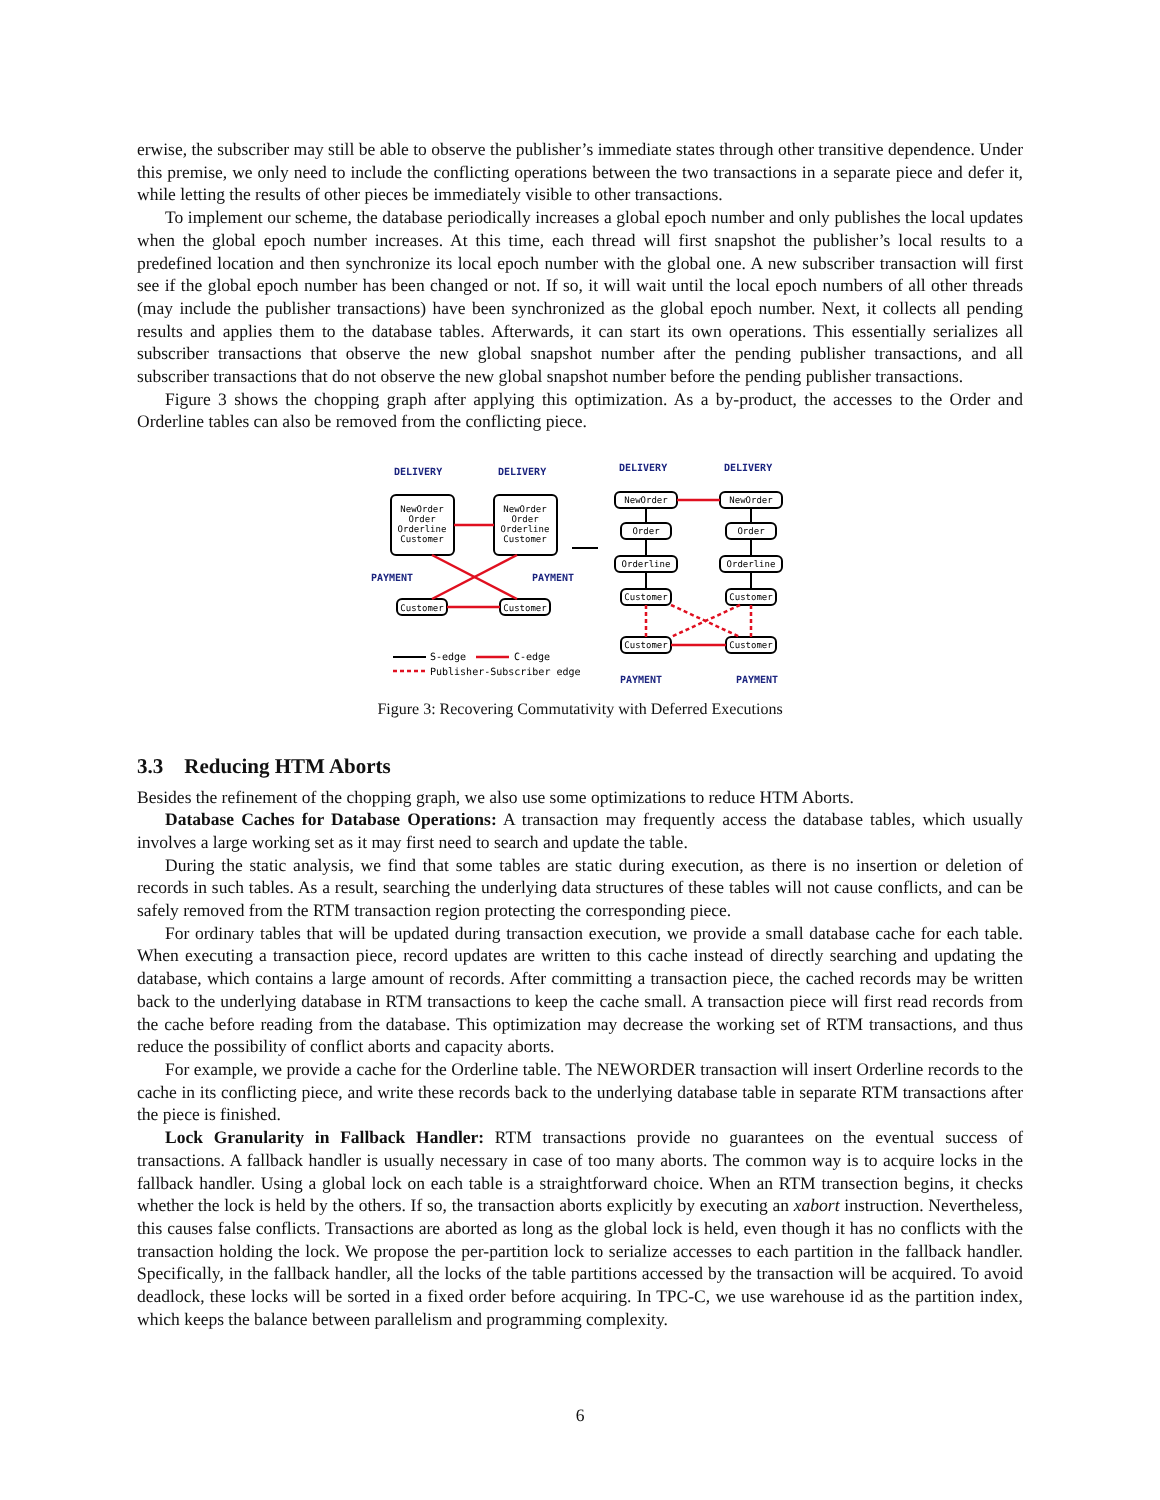erwise, the subscriber may still be able to observe the publisher’s immediate states through other transitive dependence. Under this premise, we only need to include the conflicting operations between the two transactions in a separate piece and defer it, while letting the results of other pieces be immediately visible to other transactions.
To implement our scheme, the database periodically increases a global epoch number and only publishes the local updates when the global epoch number increases. At this time, each thread will first snapshot the publisher’s local results to a predefined location and then synchronize its local epoch number with the global one. A new subscriber transaction will first see if the global epoch number has been changed or not. If so, it will wait until the local epoch numbers of all other threads (may include the publisher transactions) have been synchronized as the global epoch number. Next, it collects all pending results and applies them to the database tables. Afterwards, it can start its own operations. This essentially serializes all subscriber transactions that observe the new global snapshot number after the pending publisher transactions, and all subscriber transactions that do not observe the new global snapshot number before the pending publisher transactions.
Figure 3 shows the chopping graph after applying this optimization. As a by-product, the accesses to the Order and Orderline tables can also be removed from the conflicting piece.
DELIVERY
DELIVERY
DELIVERY
DELIVERY
PAYMENT
PAYMENT
PAYMENT
PAYMENT
NewOrder
Order
Orderline
Customer
NewOrder
Order
Orderline
Customer
Customer
Customer
NewOrder
Order
Orderline
Customer
Customer
NewOrder
Order
Orderline
Customer
Customer
S-edge
C-edge
Publisher-Subscriber edge
Figure 3: Recovering Commutativity with Deferred Executions
3.3 Reducing HTM Aborts
Besides the refinement of the chopping graph, we also use some optimizations to reduce HTM Aborts.
Database Caches for Database Operations: A transaction may frequently access the database tables, which usually involves a large working set as it may first need to search and update the table.
During the static analysis, we find that some tables are static during execution, as there is no insertion or deletion of records in such tables. As a result, searching the underlying data structures of these tables will not cause conflicts, and can be safely removed from the RTM transaction region protecting the corresponding piece.
For ordinary tables that will be updated during transaction execution, we provide a small database cache for each table. When executing a transaction piece, record updates are written to this cache instead of directly searching and updating the database, which contains a large amount of records. After committing a transaction piece, the cached records may be written back to the underlying database in RTM transactions to keep the cache small. A transaction piece will first read records from the cache before reading from the database. This optimization may decrease the working set of RTM transactions, and thus reduce the possibility of conflict aborts and capacity aborts.
For example, we provide a cache for the Orderline table. The NEWORDER transaction will insert Orderline records to the cache in its conflicting piece, and write these records back to the underlying database table in separate RTM transactions after the piece is finished.
Lock Granularity in Fallback Handler: RTM transactions provide no guarantees on the eventual success of transactions. A fallback handler is usually necessary in case of too many aborts. The common way is to acquire locks in the fallback handler. Using a global lock on each table is a straightforward choice. When an RTM transection begins, it checks whether the lock is held by the others. If so, the transaction aborts explicitly by executing an xabort instruction. Nevertheless, this causes false conflicts. Transactions are aborted as long as the global lock is held, even though it has no conflicts with the transaction holding the lock. We propose the per-partition lock to serialize accesses to each partition in the fallback handler. Specifically, in the fallback handler, all the locks of the table partitions accessed by the transaction will be acquired. To avoid deadlock, these locks will be sorted in a fixed order before acquiring. In TPC-C, we use warehouse id as the partition index, which keeps the balance between parallelism and programming complexity.
6